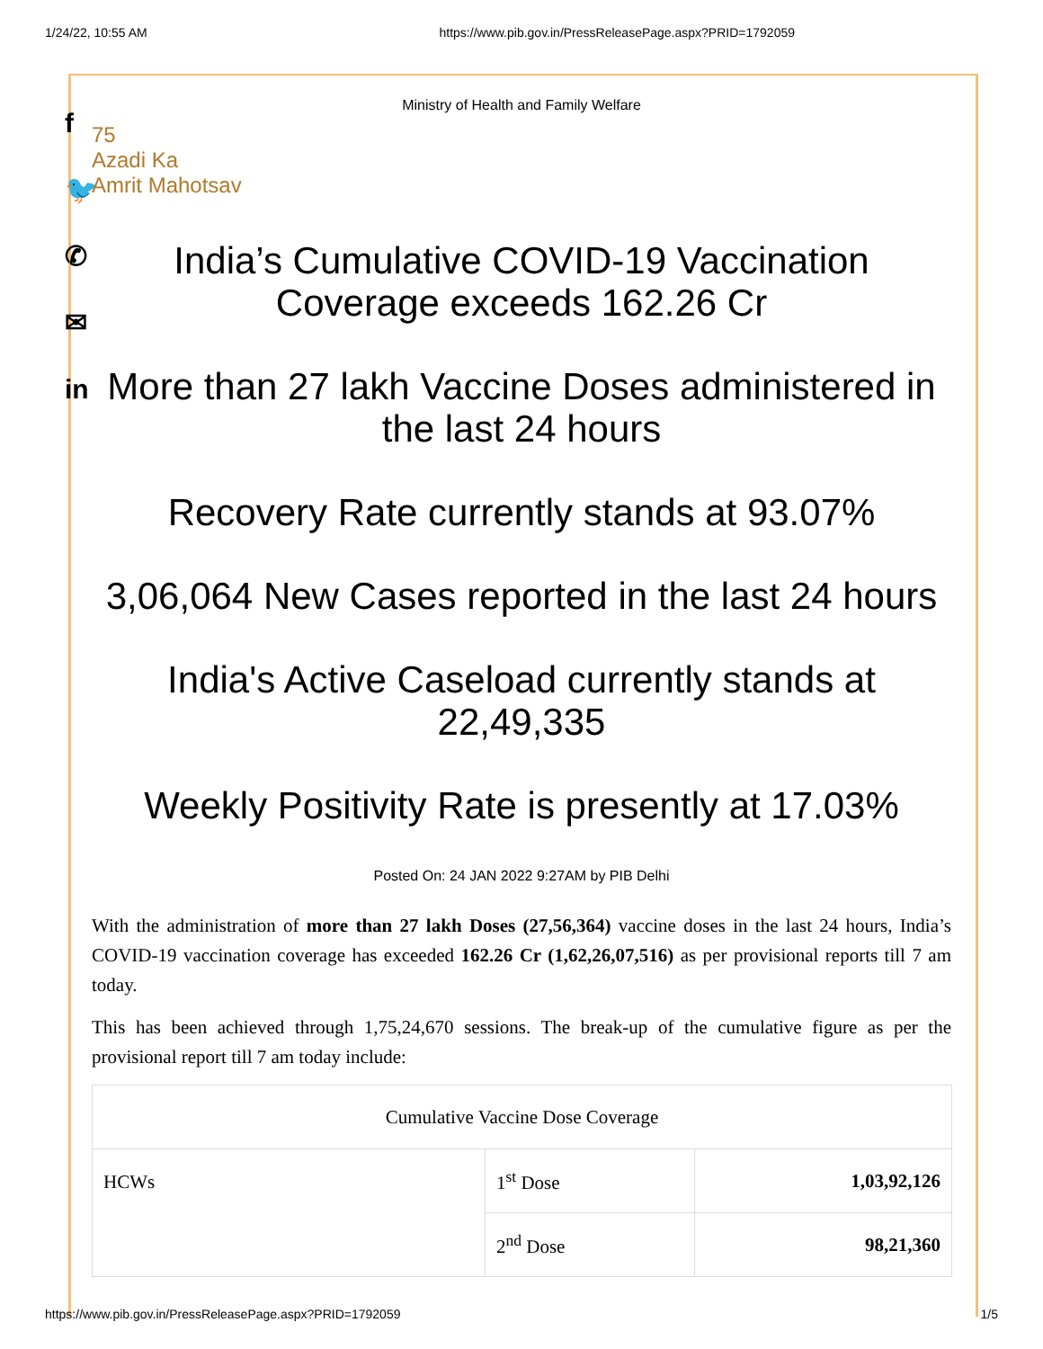1/24/22, 10:55 AM https://www.pib.gov.in/PressReleasePage.aspx?PRID=1792059
f
🐦
✆
✉
in
Ministry of Health and Family Welfare
75
Azadi Ka
Amrit Mahotsav
India’s Cumulative COVID-19 Vaccination Coverage exceeds 162.26 Cr
More than 27 lakh Vaccine Doses administered in the last 24 hours
Recovery Rate currently stands at 93.07%
3,06,064 New Cases reported in the last 24 hours
India's Active Caseload currently stands at 22,49,335
Weekly Positivity Rate is presently at 17.03%
Posted On: 24 JAN 2022 9:27AM by PIB Delhi
With the administration of more than 27 lakh Doses (27,56,364) vaccine doses in the last 24 hours, India’s COVID-19 vaccination coverage has exceeded 162.26 Cr (1,62,26,07,516) as per provisional reports till 7 am today.
This has been achieved through 1,75,24,670 sessions. The break-up of the cumulative figure as per the provisional report till 7 am today include:
| Cumulative Vaccine Dose Coverage | | |
| HCWs | 1<sup>st</sup> Dose | 1,03,92,126 |
| | 2<sup>nd</sup> Dose | 98,21,360 |
https://www.pib.gov.in/PressReleasePage.aspx?PRID=1792059 1/5